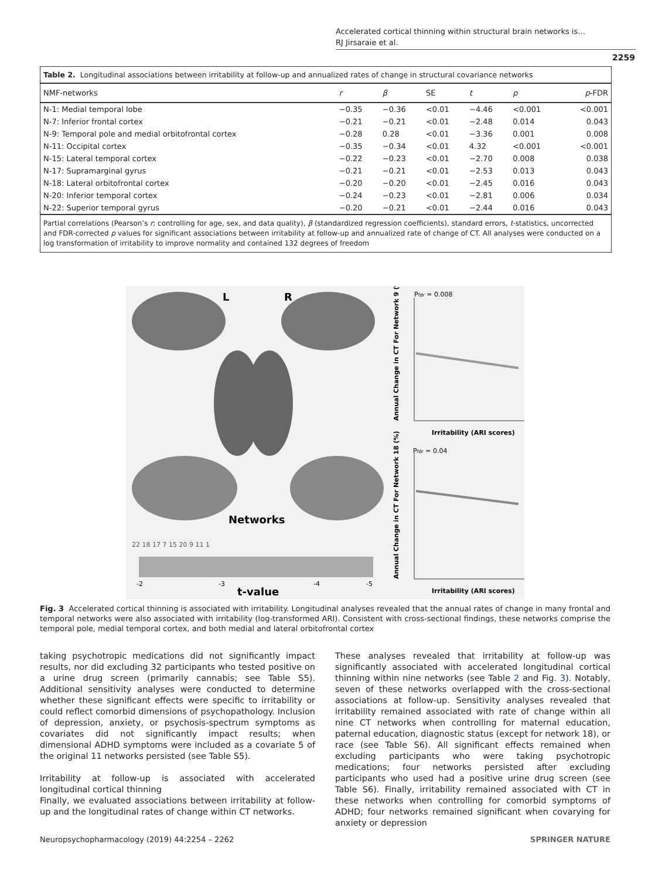Accelerated cortical thinning within structural brain networks is…
RJ Jirsaraie et al.
2259
Table 2. Longitudinal associations between irritability at follow-up and annualized rates of change in structural covariance networks
| NMF-networks | r | β | SE | t | p | p -FDR |
| --- | --- | --- | --- | --- | --- | --- |
| N-1: Medial temporal lobe | −0.35 | −0.36 | <0.01 | −4.46 | <0.001 | <0.001 |
| N-7: Inferior frontal cortex | −0.21 | −0.21 | <0.01 | −2.48 | 0.014 | 0.043 |
| N-9: Temporal pole and medial orbitofrontal cortex | −0.28 | 0.28 | <0.01 | −3.36 | 0.001 | 0.008 |
| N-11: Occipital cortex | −0.35 | −0.34 | <0.01 | 4.32 | <0.001 | <0.001 |
| N-15: Lateral temporal cortex | −0.22 | −0.23 | <0.01 | −2.70 | 0.008 | 0.038 |
| N-17: Supramarginal gyrus | −0.21 | −0.21 | <0.01 | −2.53 | 0.013 | 0.043 |
| N-18: Lateral orbitofrontal cortex | −0.20 | −0.20 | <0.01 | −2.45 | 0.016 | 0.043 |
| N-20: Inferior temporal cortex | −0.24 | −0.23 | <0.01 | −2.81 | 0.006 | 0.034 |
| N-22: Superior temporal gyrus | −0.20 | −0.21 | <0.01 | −2.44 | 0.016 | 0.043 |
Partial correlations (Pearson’s r; controlling for age, sex, and data quality), β (standardized regression coefficients), standard errors, t-statistics, uncorrected and FDR-corrected p values for significant associations between irritability at follow-up and annualized rate of change of CT. All analyses were conducted on a log transformation of irritability to improve normality and contained 132 degrees of freedom
L
R
Networks
22 18 17 7 15 20 9 11 1
-2
-3
-4
-5
t-value
Pfdr = 0.008
Irritability (ARI scores)
Pfdr = 0.04
Irritability (ARI scores)
Annual Change in CT For Network 9 (%)
Annual Change in CT For Network 18 (%)
Fig. 3 Accelerated cortical thinning is associated with irritability. Longitudinal analyses revealed that the annual rates of change in many frontal and temporal networks were also associated with irritability (log-transformed ARI). Consistent with cross-sectional findings, these networks comprise the temporal pole, medial temporal cortex, and both medial and lateral orbitofrontal cortex
taking psychotropic medications did not significantly impact results, nor did excluding 32 participants who tested positive on a urine drug screen (primarily cannabis; see Table S5). Additional sensitivity analyses were conducted to determine whether these significant effects were specific to irritability or could reflect comorbid dimensions of psychopathology. Inclusion of depression, anxiety, or psychosis-spectrum symptoms as covariates did not significantly impact results; when dimensional ADHD symptoms were included as a covariate 5 of the original 11 networks persisted (see Table S5).
Irritability at follow-up is associated with accelerated longitudinal cortical thinning
Finally, we evaluated associations between irritability at follow-up and the longitudinal rates of change within CT networks.
These analyses revealed that irritability at follow-up was significantly associated with accelerated longitudinal cortical thinning within nine networks (see Table 2 and Fig. 3). Notably, seven of these networks overlapped with the cross-sectional associations at follow-up. Sensitivity analyses revealed that irritability remained associated with rate of change within all nine CT networks when controlling for maternal education, paternal education, diagnostic status (except for network 18), or race (see Table S6). All significant effects remained when excluding participants who were taking psychotropic medications; four networks persisted after excluding participants who used had a positive urine drug screen (see Table S6). Finally, irritability remained associated with CT in these networks when controlling for comorbid symptoms of ADHD; four networks remained significant when covarying for anxiety or depression
Neuropsychopharmacology (2019) 44:2254 – 2262 SPRINGER NATURE